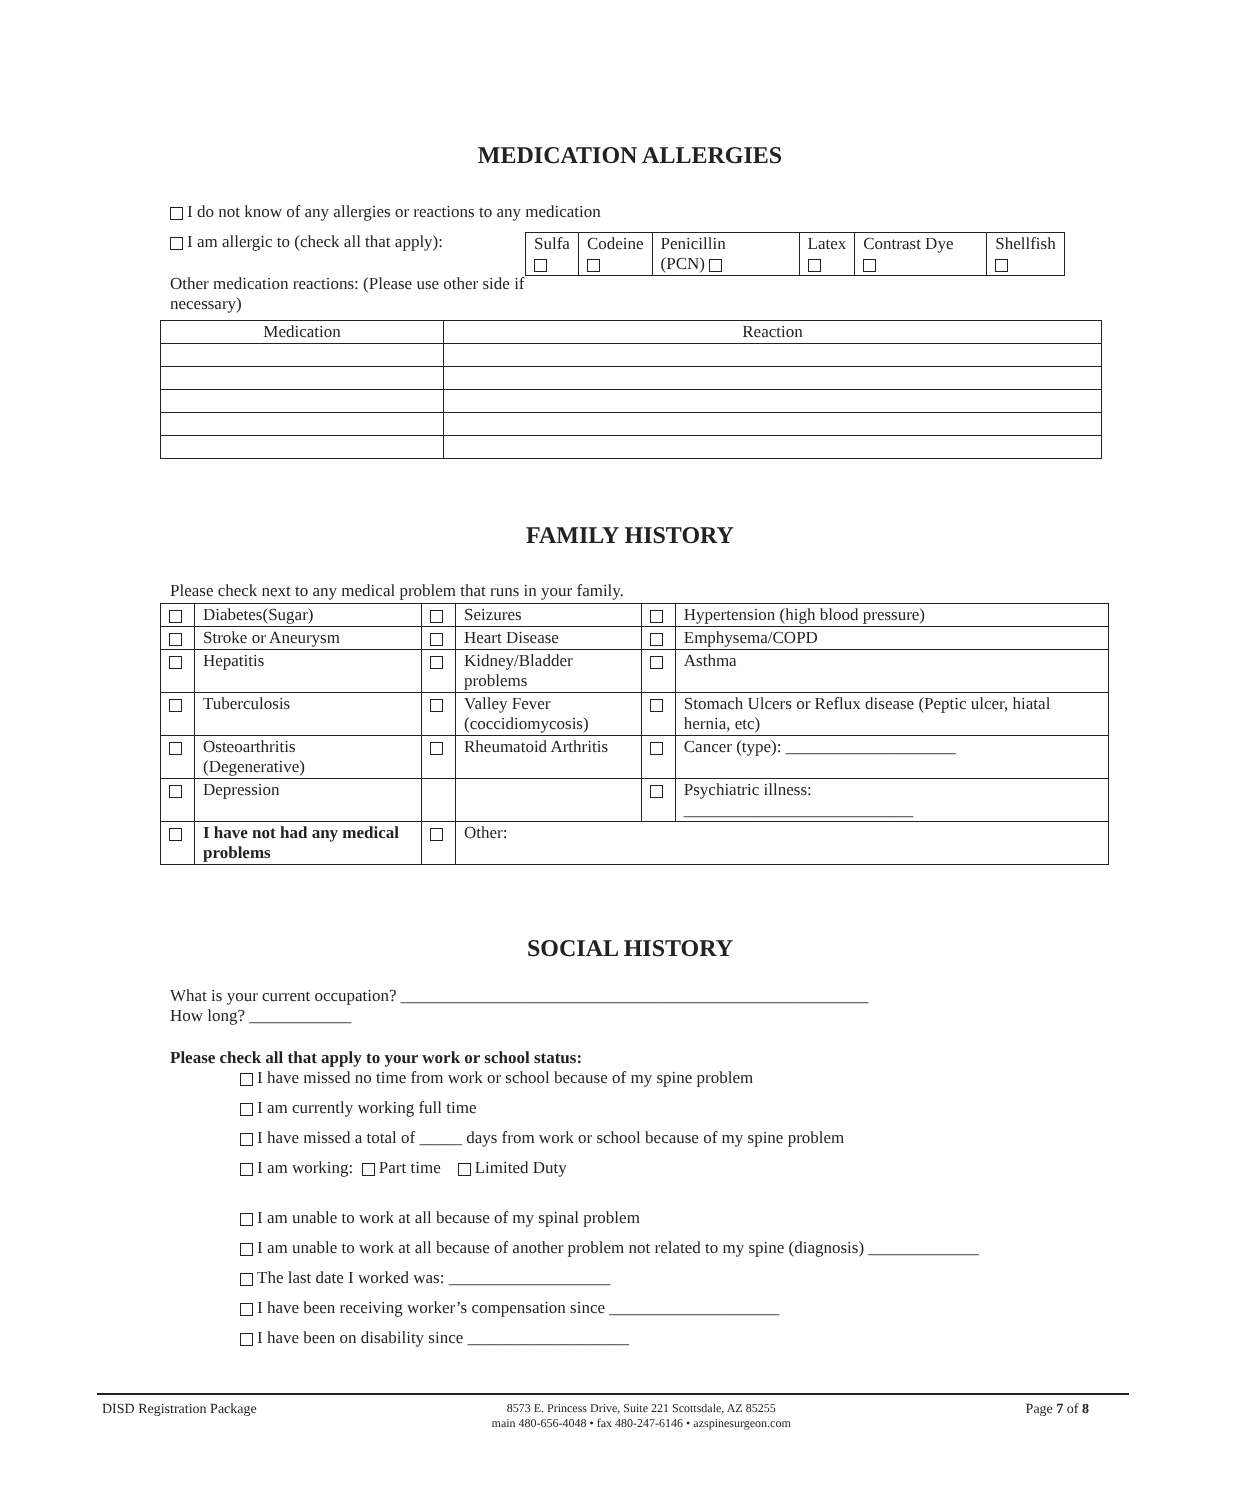MEDICATION ALLERGIES
I do not know of any allergies or reactions to any medication
I am allergic to (check all that apply):
Other medication reactions: (Please use other side if necessary)
| Sulfa | Codeine | Penicillin (PCN) | Latex | Contrast Dye | Shellfish |
| Medication | Reaction |
| --- | --- |
FAMILY HISTORY
Please check next to any medical problem that runs in your family.
| | Diabetes(Sugar) | | Seizures | | Hypertension (high blood pressure) |
| | Stroke or Aneurysm | | Heart Disease | | Emphysema/COPD |
| | Hepatitis | | Kidney/Bladder problems | | Asthma |
| | Tuberculosis | | Valley Fever (coccidiomycosis) | | Stomach Ulcers or Reflux disease (Peptic ulcer, hiatal hernia, etc) |
| | Osteoarthritis (Degenerative) | | Rheumatoid Arthritis | | Cancer (type): ____________________ |
| | Depression | | | | Psychiatric illness: ___________________________ |
| | I have not had any medical problems | | Other: | | |
SOCIAL HISTORY
What is your current occupation? _______________________________________________________
How long? ____________
Please check all that apply to your work or school status:
I have missed no time from work or school because of my spine problem
I am currently working full time
I have missed a total of _____ days from work or school because of my spine problem
I am working: Part time Limited Duty
I am unable to work at all because of my spinal problem
I am unable to work at all because of another problem not related to my spine (diagnosis) _____________
The last date I worked was: ___________________
I have been receiving worker’s compensation since ____________________
I have been on disability since ___________________
DISD Registration Package 8573 E. Princess Drive, Suite 221 Scottsdale, AZ 85255
main 480-656-4048 • fax 480-247-6146 • azspinesurgeon.com Page 7 of 8